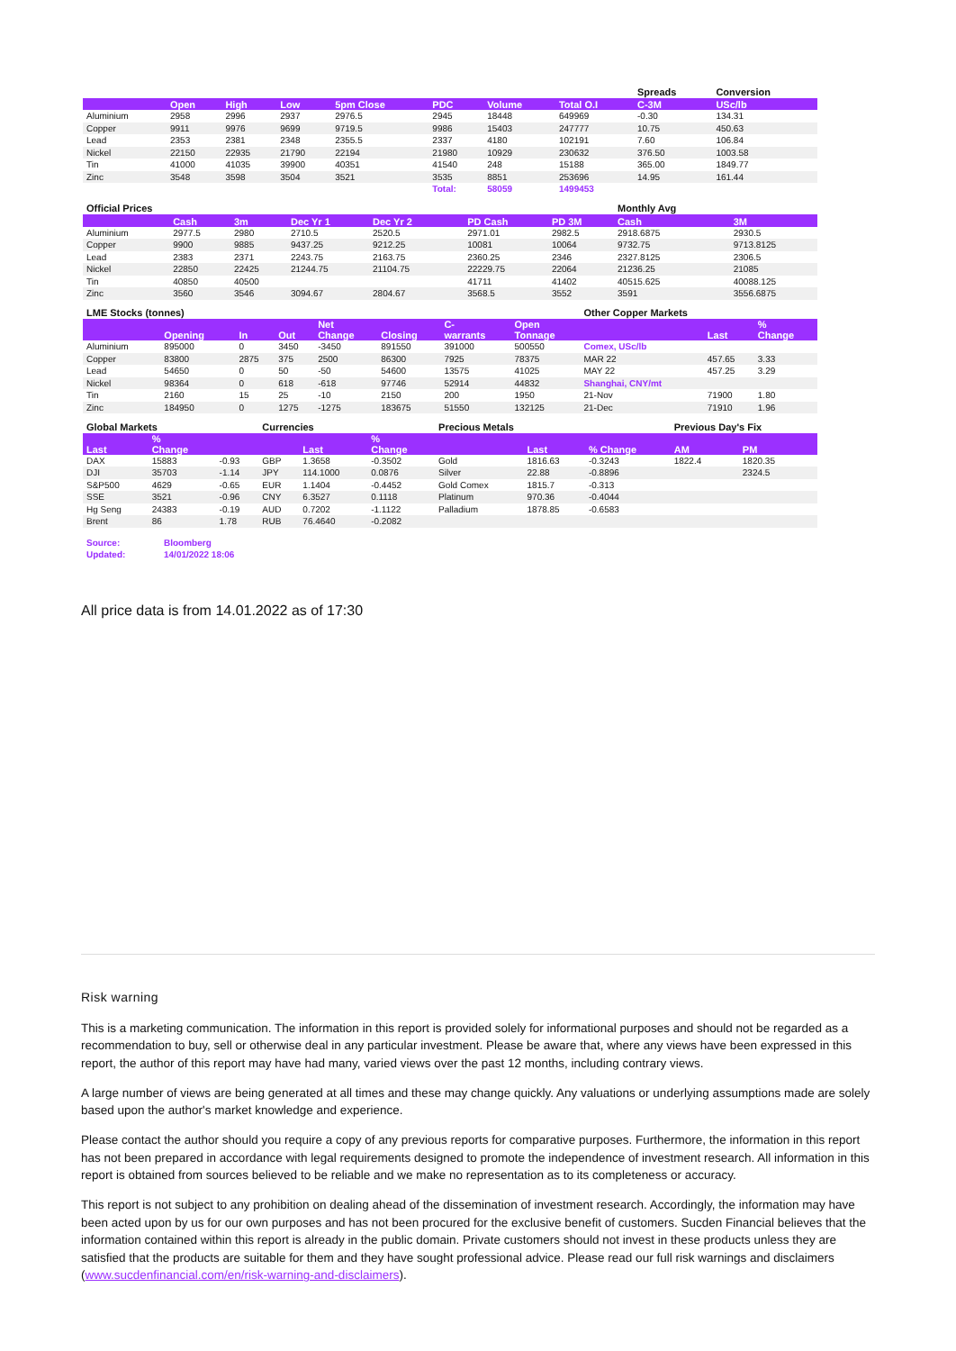| | | | | | | | | Spreads | Conversion |
| | Open | High | Low | 5pm Close | PDC | Volume | Total O.I | C-3M | USc/lb |
| Aluminium | 2958 | 2996 | 2937 | 2976.5 | 2945 | 18448 | 649969 | -0.30 | 134.31 |
| Copper | 9911 | 9976 | 9699 | 9719.5 | 9986 | 15403 | 247777 | 10.75 | 450.63 |
| Lead | 2353 | 2381 | 2348 | 2355.5 | 2337 | 4180 | 102191 | 7.60 | 106.84 |
| Nickel | 22150 | 22935 | 21790 | 22194 | 21980 | 10929 | 230632 | 376.50 | 1003.58 |
| Tin | 41000 | 41035 | 39900 | 40351 | 41540 | 248 | 15188 | 365.00 | 1849.77 |
| Zinc | 3548 | 3598 | 3504 | 3521 | 3535 | 8851 | 253696 | 14.95 | 161.44 |
| | | | | | Total: | 58059 | 1499453 | | |
| Official Prices | | | | | | | | Monthly Avg | |
| | Cash | 3m | Dec Yr 1 | Dec Yr 2 | | PD Cash | PD 3M | Cash | 3M |
| Aluminium | 2977.5 | 2980 | 2710.5 | 2520.5 | | 2971.01 | 2982.5 | 2918.6875 | 2930.5 |
| Copper | 9900 | 9885 | 9437.25 | 9212.25 | | 10081 | 10064 | 9732.75 | 9713.8125 |
| Lead | 2383 | 2371 | 2243.75 | 2163.75 | | 2360.25 | 2346 | 2327.8125 | 2306.5 |
| Nickel | 22850 | 22425 | 21244.75 | 21104.75 | | 22229.75 | 22064 | 21236.25 | 21085 |
| Tin | 40850 | 40500 | | | | 41711 | 41402 | 40515.625 | 40088.125 |
| Zinc | 3560 | 3546 | 3094.67 | 2804.67 | | 3568.5 | 3552 | 3591 | 3556.6875 |
| LME Stocks (tonnes) | | | | | | | | Other Copper Markets | | |
| | Opening | In | Out | Net Change | Closing | C- warrants | Open Tonnage | | Last | % Change |
| Aluminium | 895000 | 0 | 3450 | -3450 | 891550 | 391000 | 500550 | Comex, USc/lb | | |
| Copper | 83800 | 2875 | 375 | 2500 | 86300 | 7925 | 78375 | MAR 22 | 457.65 | 3.33 |
| Lead | 54650 | 0 | 50 | -50 | 54600 | 13575 | 41025 | MAY 22 | 457.25 | 3.29 |
| Nickel | 98364 | 0 | 618 | -618 | 97746 | 52914 | 44832 | Shanghai, CNY/mt | | |
| Tin | 2160 | 15 | 25 | -10 | 2150 | 200 | 1950 | 21-Nov | 71900 | 1.80 |
| Zinc | 184950 | 0 | 1275 | -1275 | 183675 | 51550 | 132125 | 21-Dec | 71910 | 1.96 |
| Global Markets | | | Currencies | | | Precious Metals | | | Previous Day's Fix | |
| Last | % Change | | | Last | % Change | | Last | % Change | AM | PM |
| DAX | 15883 | -0.93 | GBP | 1.3658 | -0.3502 | Gold | 1816.63 | -0.3243 | 1822.4 | 1820.35 |
| DJI | 35703 | -1.14 | JPY | 114.1000 | 0.0876 | Silver | 22.88 | -0.8896 | | 2324.5 |
| S&P500 | 4629 | -0.65 | EUR | 1.1404 | -0.4452 | Gold Comex | 1815.7 | -0.313 | | |
| SSE | 3521 | -0.96 | CNY | 6.3527 | 0.1118 | Platinum | 970.36 | -0.4044 | | |
| Hg Seng | 24383 | -0.19 | AUD | 0.7202 | -1.1122 | Palladium | 1878.85 | -0.6583 | | |
| Brent | 86 | 1.78 | RUB | 76.4640 | -0.2082 | | | | | |
| Source: | Bloomberg |
| Updated: | 14/01/2022 18:06 |
All price data is from 14.01.2022 as of 17:30
Risk warning
This is a marketing communication. The information in this report is provided solely for informational purposes and should not be regarded as a recommendation to buy, sell or otherwise deal in any particular investment. Please be aware that, where any views have been expressed in this report, the author of this report may have had many, varied views over the past 12 months, including contrary views.
A large number of views are being generated at all times and these may change quickly. Any valuations or underlying assumptions made are solely based upon the author's market knowledge and experience.
Please contact the author should you require a copy of any previous reports for comparative purposes. Furthermore, the information in this report has not been prepared in accordance with legal requirements designed to promote the independence of investment research. All information in this report is obtained from sources believed to be reliable and we make no representation as to its completeness or accuracy.
This report is not subject to any prohibition on dealing ahead of the dissemination of investment research. Accordingly, the information may have been acted upon by us for our own purposes and has not been procured for the exclusive benefit of customers. Sucden Financial believes that the information contained within this report is already in the public domain. Private customers should not invest in these products unless they are satisfied that the products are suitable for them and they have sought professional advice. Please read our full risk warnings and disclaimers (www.sucdenfinancial.com/en/risk-warning-and-disclaimers).